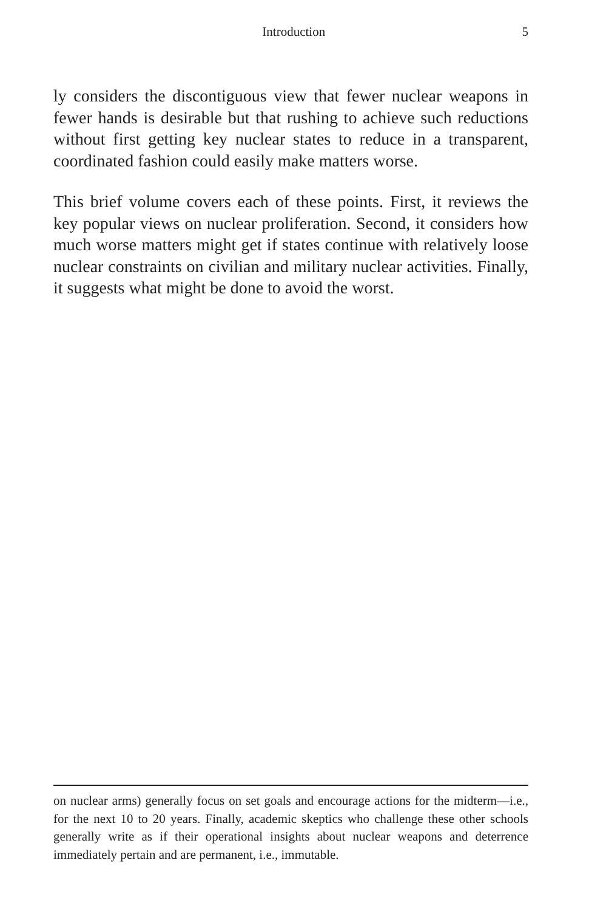Introduction 5
ly considers the discontiguous view that fewer nuclear weapons in fewer hands is desirable but that rushing to achieve such reductions without first getting key nuclear states to reduce in a transparent, coordinated fashion could easily make matters worse.
This brief volume covers each of these points. First, it reviews the key popular views on nuclear proliferation. Second, it considers how much worse matters might get if states continue with relatively loose nuclear constraints on civilian and military nuclear activities. Finally, it suggests what might be done to avoid the worst.
on nuclear arms) generally focus on set goals and encourage actions for the midterm—i.e., for the next 10 to 20 years. Finally, academic skeptics who challenge these other schools generally write as if their operational insights about nuclear weapons and deterrence immediately pertain and are permanent, i.e., immutable.